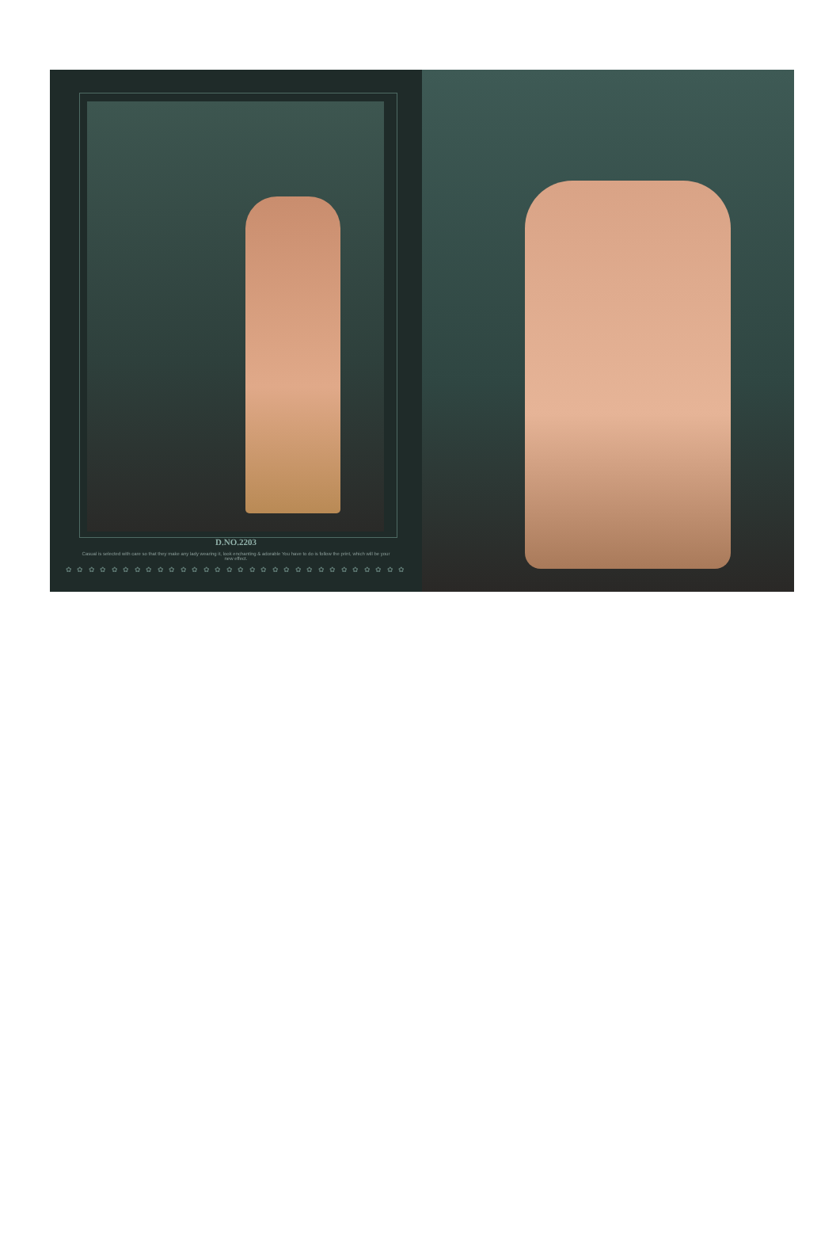D.NO.2203
Casual is selected with care so that they make any lady wearing it, look enchanting & adorable You have to do is follow the print, which will be your new effect.
✿ ✿ ✿ ✿ ✿ ✿ ✿ ✿ ✿ ✿ ✿ ✿ ✿ ✿ ✿ ✿ ✿ ✿ ✿ ✿ ✿ ✿ ✿ ✿ ✿ ✿ ✿ ✿ ✿ ✿